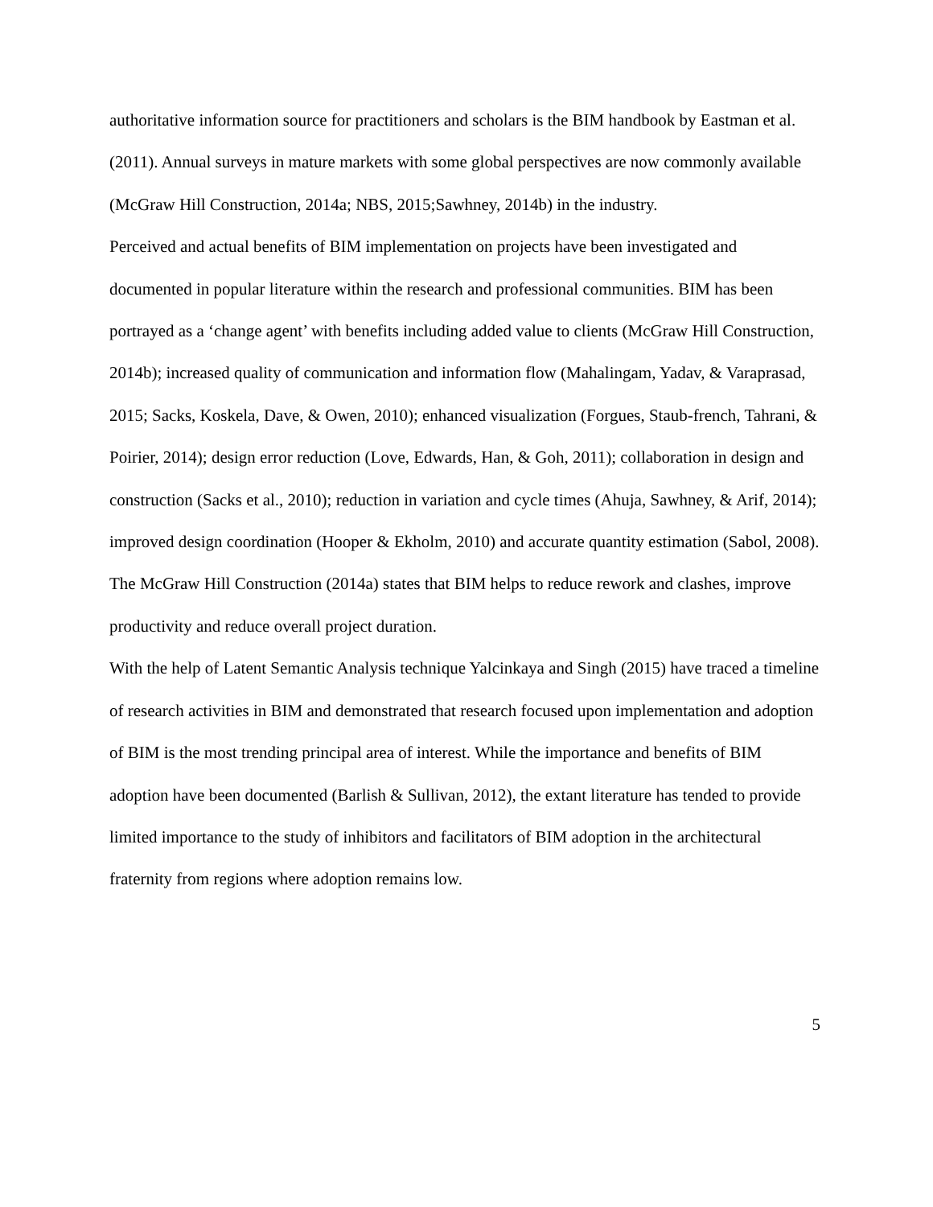authoritative information source for practitioners and scholars is the BIM handbook by Eastman et al. (2011). Annual surveys in mature markets with some global perspectives are now commonly available (McGraw Hill Construction, 2014a; NBS, 2015;Sawhney, 2014b) in the industry.
Perceived and actual benefits of BIM implementation on projects have been investigated and documented in popular literature within the research and professional communities. BIM has been portrayed as a ‘change agent’ with benefits including added value to clients (McGraw Hill Construction, 2014b); increased quality of communication and information flow (Mahalingam, Yadav, & Varaprasad, 2015; Sacks, Koskela, Dave, & Owen, 2010); enhanced visualization (Forgues, Staub-french, Tahrani, & Poirier, 2014); design error reduction (Love, Edwards, Han, & Goh, 2011); collaboration in design and construction (Sacks et al., 2010); reduction in variation and cycle times (Ahuja, Sawhney, & Arif, 2014); improved design coordination (Hooper & Ekholm, 2010) and accurate quantity estimation (Sabol, 2008). The McGraw Hill Construction (2014a) states that BIM helps to reduce rework and clashes, improve productivity and reduce overall project duration.
With the help of Latent Semantic Analysis technique Yalcinkaya and Singh (2015) have traced a timeline of research activities in BIM and demonstrated that research focused upon implementation and adoption of BIM is the most trending principal area of interest. While the importance and benefits of BIM adoption have been documented (Barlish & Sullivan, 2012), the extant literature has tended to provide limited importance to the study of inhibitors and facilitators of BIM adoption in the architectural fraternity from regions where adoption remains low.
5